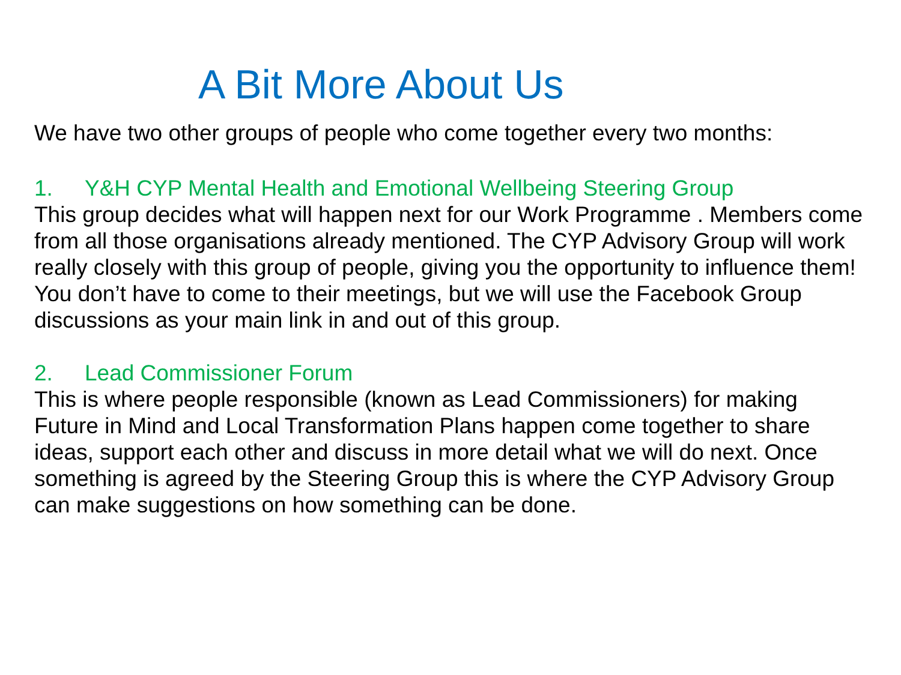A Bit More About Us
We have two other groups of people who come together every two months:
1. Y&H CYP Mental Health and Emotional Wellbeing Steering Group
This group decides what will happen next for our Work Programme . Members come from all those organisations already mentioned. The CYP Advisory Group will work really closely with this group of people, giving you the opportunity to influence them! You don’t have to come to their meetings, but we will use the Facebook Group discussions as your main link in and out of this group.
2. Lead Commissioner Forum
This is where people responsible (known as Lead Commissioners) for making Future in Mind and Local Transformation Plans happen come together to share ideas, support each other and discuss in more detail what we will do next. Once something is agreed by the Steering Group this is where the CYP Advisory Group can make suggestions on how something can be done.